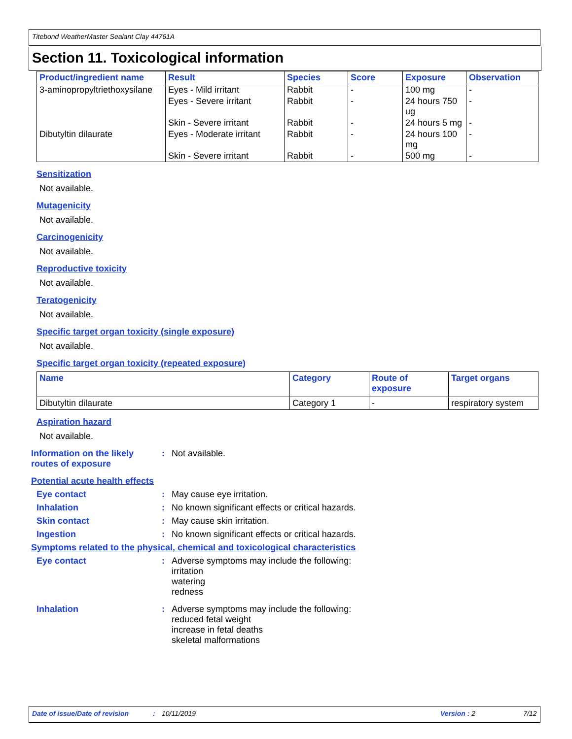Titebond WeatherMaster Sealant Clay 44761A
Section 11. Toxicological information
| Product/ingredient name | Result | Species | Score | Exposure | Observation |
| --- | --- | --- | --- | --- | --- |
| 3-aminopropyltriethoxysilane | Eyes - Mild irritant | Rabbit | - | 100 mg | - |
| | Eyes - Severe irritant | Rabbit | - | 24 hours 750 ug | - |
| | Skin - Severe irritant | Rabbit | - | 24 hours 5 mg | - |
| Dibutyltin dilaurate | Eyes - Moderate irritant | Rabbit | - | 24 hours 100 mg | - |
| | Skin - Severe irritant | Rabbit | - | 500 mg | - |
Sensitization
Not available.
Mutagenicity
Not available.
Carcinogenicity
Not available.
Reproductive toxicity
Not available.
Teratogenicity
Not available.
Specific target organ toxicity (single exposure)
Not available.
Specific target organ toxicity (repeated exposure)
| Name | Category | Route of exposure | Target organs |
| --- | --- | --- | --- |
| Dibutyltin dilaurate | Category 1 | - | respiratory system |
Aspiration hazard
Not available.
Information on the likely routes of exposure
: Not available.
Potential acute health effects
Eye contact : May cause eye irritation.
Inhalation : No known significant effects or critical hazards.
Skin contact : May cause skin irritation.
Ingestion : No known significant effects or critical hazards.
Symptoms related to the physical, chemical and toxicological characteristics
Eye contact : Adverse symptoms may include the following:
irritation
watering
redness
Inhalation : Adverse symptoms may include the following:
reduced fetal weight
increase in fetal deaths
skeletal malformations
Date of issue/Date of revision: 10/11/2019 Version : 2 7/12